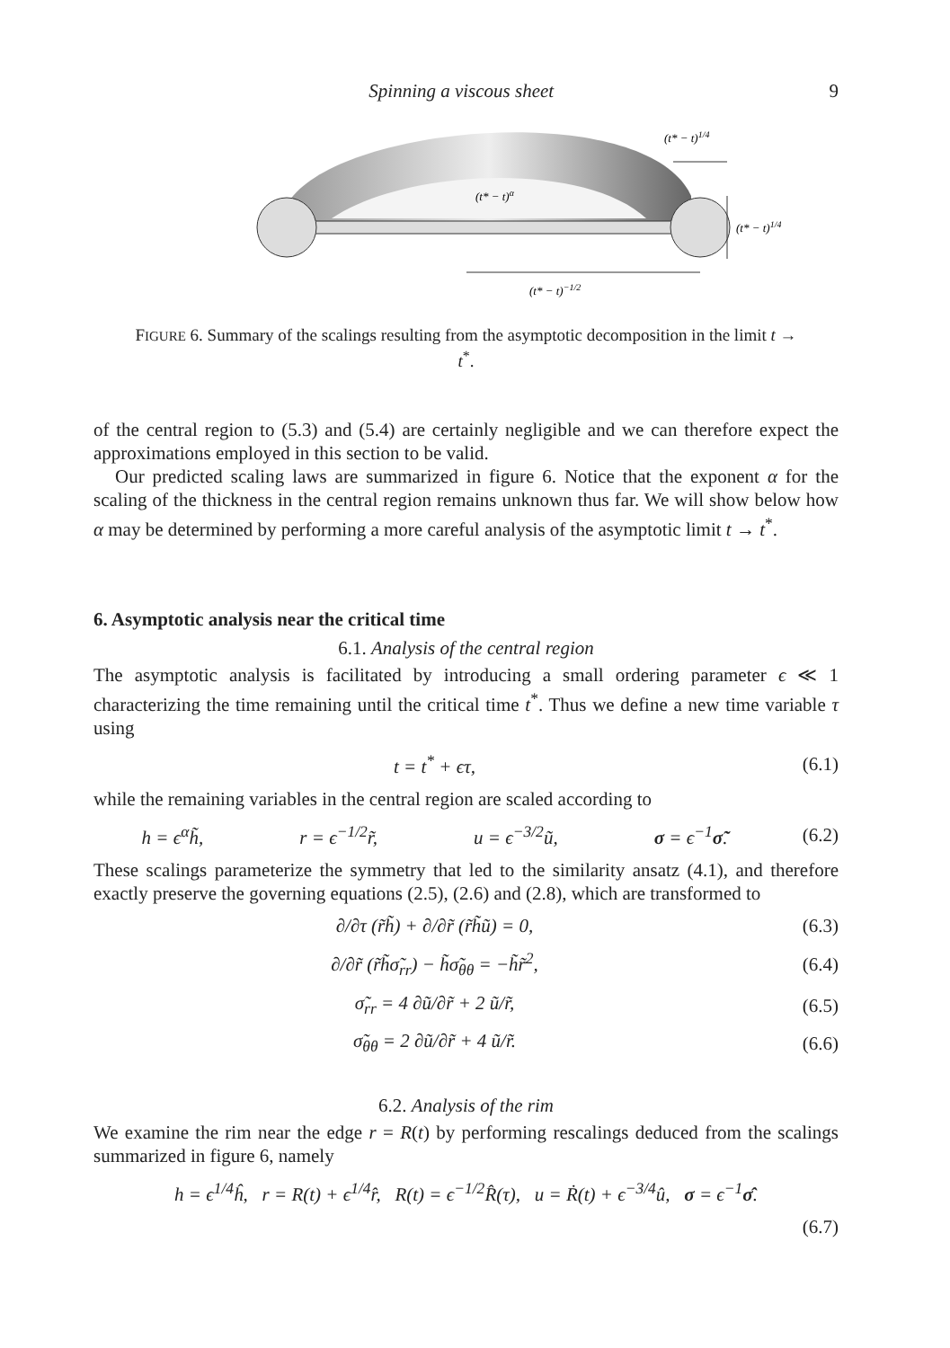Spinning a viscous sheet 9
(t* − t)1/4
(t* − t)α
(t* − t)1/4
(t* − t)−1/2
FIGURE 6. Summary of the scalings resulting from the asymptotic decomposition in the limit t → t<sup>*</sup>.
of the central region to (5.3) and (5.4) are certainly negligible and we can therefore expect the approximations employed in this section to be valid.
Our predicted scaling laws are summarized in figure 6. Notice that the exponent α for the scaling of the thickness in the central region remains unknown thus far. We will show below how α may be determined by performing a more careful analysis of the asymptotic limit t → t<sup>*</sup>.
6. Asymptotic analysis near the critical time
6.1. Analysis of the central region
The asymptotic analysis is facilitated by introducing a small ordering parameter ϵ ≪ 1 characterizing the time remaining until the critical time t<sup>*</sup>. Thus we define a new time variable τ using
t = t<sup>*</sup> + ϵτ, (6.1)
while the remaining variables in the central region are scaled according to
h = ϵ<sup>α</sup>h̃, r = ϵ<sup>−1/2</sup>r̃, u = ϵ<sup>−3/2</sup>ũ, σ = ϵ<sup>−1</sup>σ̃. (6.2)
These scalings parameterize the symmetry that led to the similarity ansatz (4.1), and therefore exactly preserve the governing equations (2.5), (2.6) and (2.8), which are transformed to
∂/∂τ (r̃h̃) + ∂/∂r̃ (r̃h̃ũ) = 0, (6.3)
∂/∂r̃ (r̃h̃σ̃<sub>rr</sub>) − h̃σ̃<sub>θθ</sub> = −h̃r̃<sup>2</sup>, (6.4)
σ̃<sub>rr</sub> = 4 ∂ũ/∂r̃ + 2 ũ/r̃, (6.5)
σ̃<sub>θθ</sub> = 2 ∂ũ/∂r̃ + 4 ũ/r̃. (6.6)
6.2. Analysis of the rim
We examine the rim near the edge r = R(t) by performing rescalings deduced from the scalings summarized in figure 6, namely
h = ϵ<sup>1/4</sup>ĥ, r = R(t) + ϵ<sup>1/4</sup>r̂, R(t) = ϵ<sup>−1/2</sup>R̂(τ), u = Ṙ(t) + ϵ<sup>−3/4</sup>û, σ = ϵ<sup>−1</sup>σ̂.
(6.7)